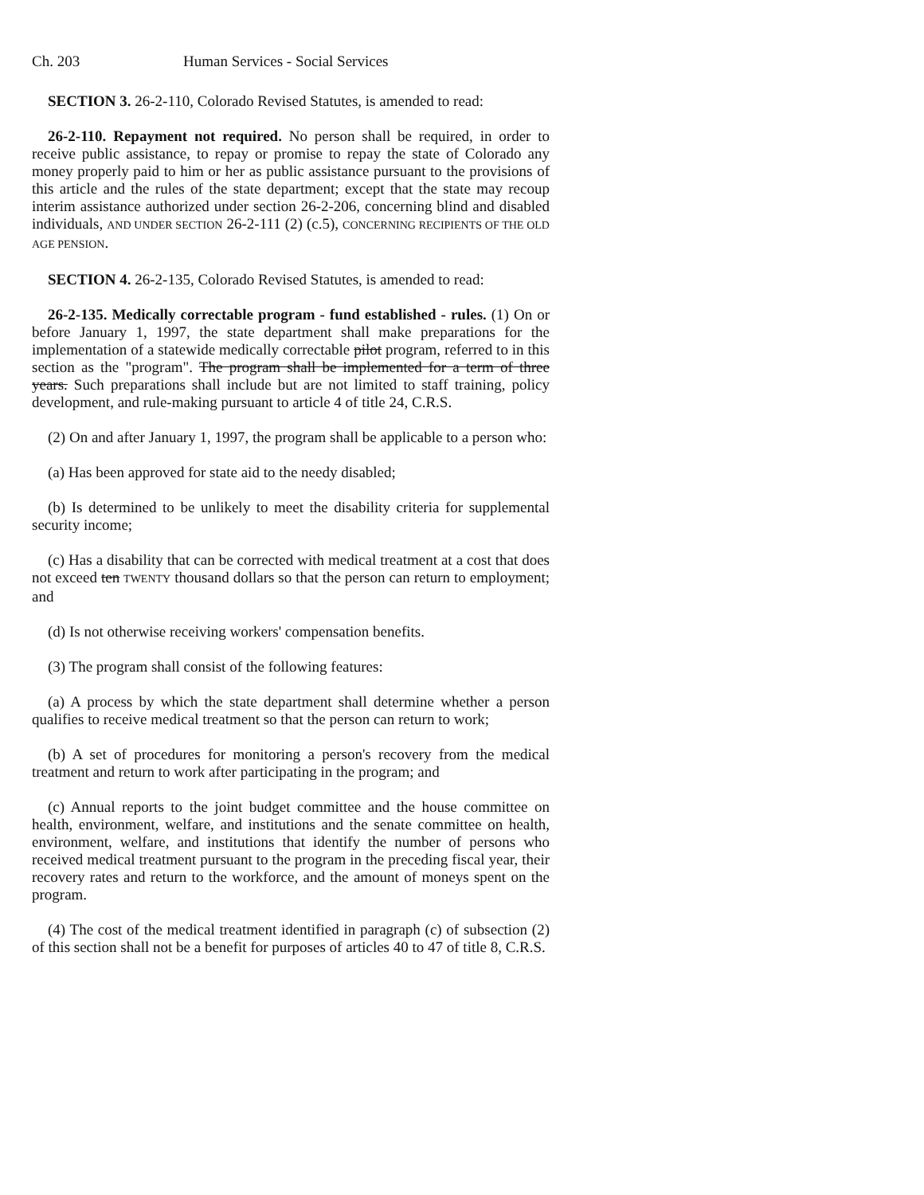Ch. 203 Human Services - Social Services
SECTION 3. 26-2-110, Colorado Revised Statutes, is amended to read:
26-2-110. Repayment not required. No person shall be required, in order to receive public assistance, to repay or promise to repay the state of Colorado any money properly paid to him or her as public assistance pursuant to the provisions of this article and the rules of the state department; except that the state may recoup interim assistance authorized under section 26-2-206, concerning blind and disabled individuals, AND UNDER SECTION 26-2-111 (2) (c.5), CONCERNING RECIPIENTS OF THE OLD AGE PENSION.
SECTION 4. 26-2-135, Colorado Revised Statutes, is amended to read:
26-2-135. Medically correctable program - fund established - rules. (1) On or before January 1, 1997, the state department shall make preparations for the implementation of a statewide medically correctable pilot program, referred to in this section as the "program". The program shall be implemented for a term of three years. Such preparations shall include but are not limited to staff training, policy development, and rule-making pursuant to article 4 of title 24, C.R.S.
(2) On and after January 1, 1997, the program shall be applicable to a person who:
(a) Has been approved for state aid to the needy disabled;
(b) Is determined to be unlikely to meet the disability criteria for supplemental security income;
(c) Has a disability that can be corrected with medical treatment at a cost that does not exceed ten TWENTY thousand dollars so that the person can return to employment; and
(d) Is not otherwise receiving workers' compensation benefits.
(3) The program shall consist of the following features:
(a) A process by which the state department shall determine whether a person qualifies to receive medical treatment so that the person can return to work;
(b) A set of procedures for monitoring a person's recovery from the medical treatment and return to work after participating in the program; and
(c) Annual reports to the joint budget committee and the house committee on health, environment, welfare, and institutions and the senate committee on health, environment, welfare, and institutions that identify the number of persons who received medical treatment pursuant to the program in the preceding fiscal year, their recovery rates and return to the workforce, and the amount of moneys spent on the program.
(4) The cost of the medical treatment identified in paragraph (c) of subsection (2) of this section shall not be a benefit for purposes of articles 40 to 47 of title 8, C.R.S.